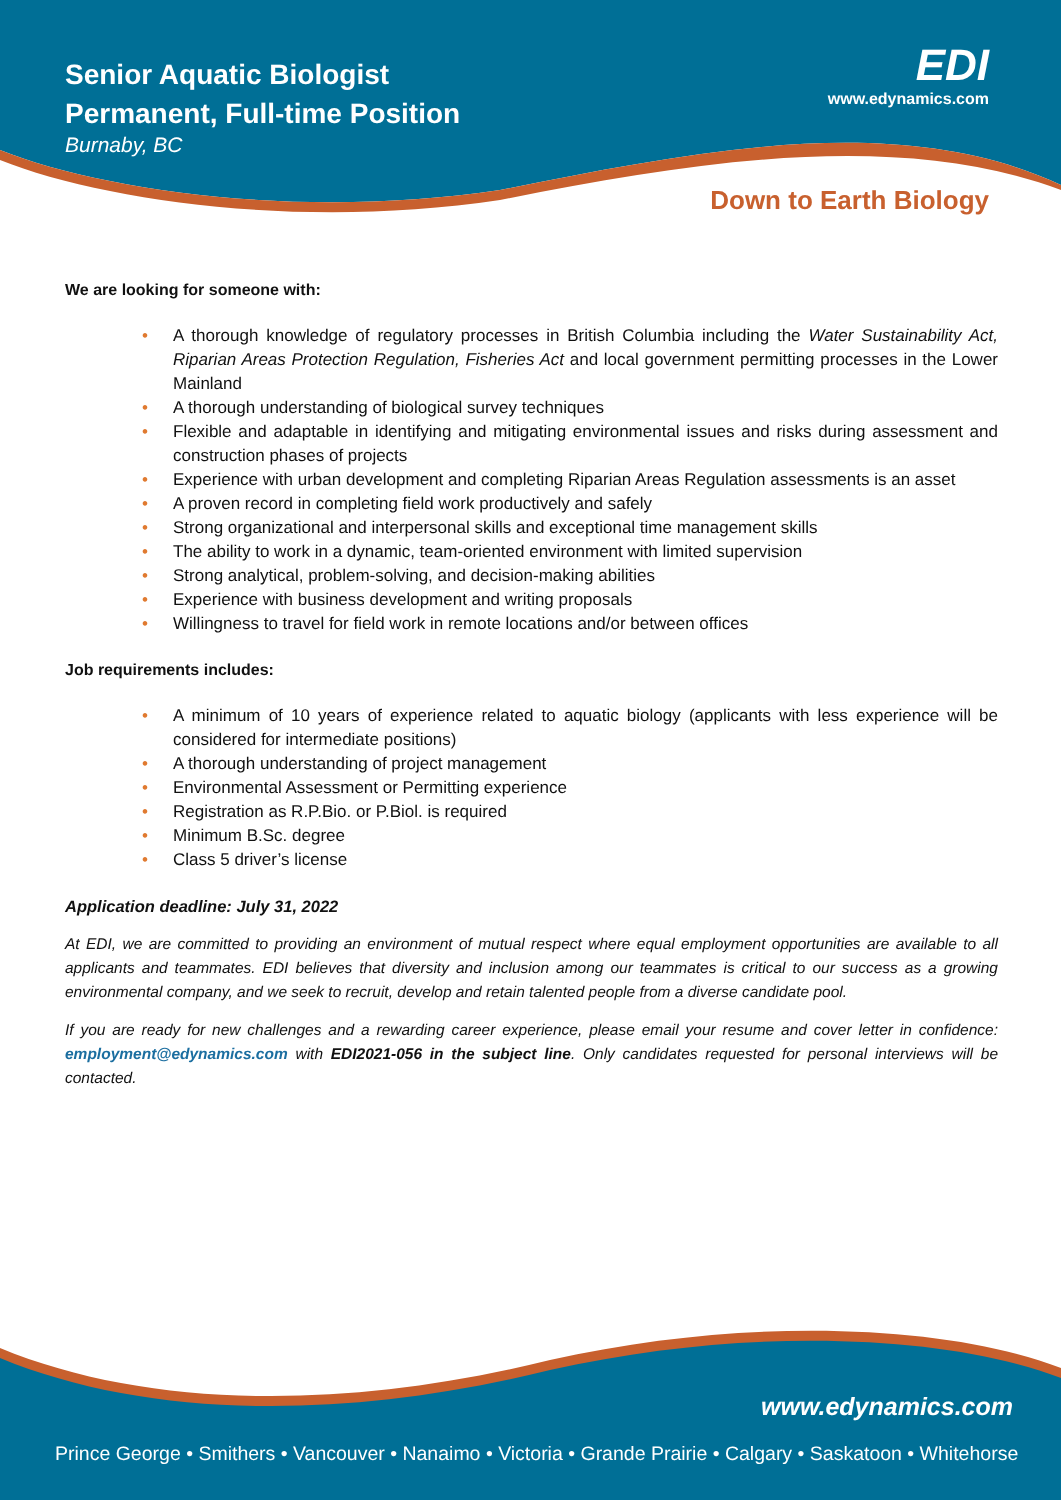Senior Aquatic Biologist
Permanent, Full-time Position
Burnaby, BC
EDI
www.edynamics.com
Down to Earth Biology
We are looking for someone with:
• A thorough knowledge of regulatory processes in British Columbia including the Water Sustainability Act, Riparian Areas Protection Regulation, Fisheries Act and local government permitting processes in the Lower Mainland
• A thorough understanding of biological survey techniques
• Flexible and adaptable in identifying and mitigating environmental issues and risks during assessment and construction phases of projects
• Experience with urban development and completing Riparian Areas Regulation assessments is an asset
• A proven record in completing field work productively and safely
• Strong organizational and interpersonal skills and exceptional time management skills
• The ability to work in a dynamic, team-oriented environment with limited supervision
• Strong analytical, problem-solving, and decision-making abilities
• Experience with business development and writing proposals
• Willingness to travel for field work in remote locations and/or between offices
Job requirements includes:
• A minimum of 10 years of experience related to aquatic biology (applicants with less experience will be considered for intermediate positions)
• A thorough understanding of project management
• Environmental Assessment or Permitting experience
• Registration as R.P.Bio. or P.Biol. is required
• Minimum B.Sc. degree
• Class 5 driver’s license
Application deadline: July 31, 2022
At EDI, we are committed to providing an environment of mutual respect where equal employment opportunities are available to all applicants and teammates. EDI believes that diversity and inclusion among our teammates is critical to our success as a growing environmental company, and we seek to recruit, develop and retain talented people from a diverse candidate pool.
If you are ready for new challenges and a rewarding career experience, please email your resume and cover letter in confidence: employment@edynamics.com with EDI2021-056 in the subject line. Only candidates requested for personal interviews will be contacted.
www.edynamics.com
Prince George • Smithers • Vancouver • Nanaimo • Victoria • Grande Prairie • Calgary • Saskatoon • Whitehorse